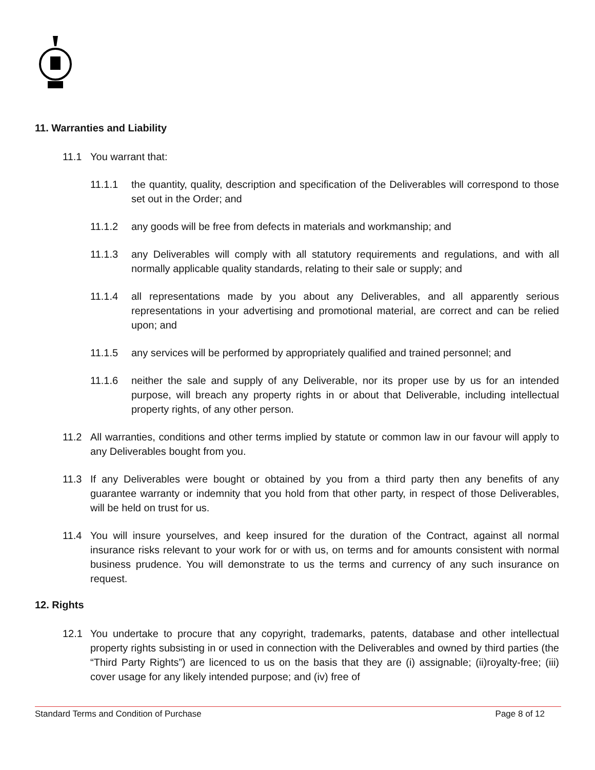11. Warranties and Liability
11.1 You warrant that:
11.1.1 the quantity, quality, description and specification of the Deliverables will correspond to those set out in the Order; and
11.1.2 any goods will be free from defects in materials and workmanship; and
11.1.3 any Deliverables will comply with all statutory requirements and regulations, and with all normally applicable quality standards, relating to their sale or supply; and
11.1.4 all representations made by you about any Deliverables, and all apparently serious representations in your advertising and promotional material, are correct and can be relied upon; and
11.1.5 any services will be performed by appropriately qualified and trained personnel; and
11.1.6 neither the sale and supply of any Deliverable, nor its proper use by us for an intended purpose, will breach any property rights in or about that Deliverable, including intellectual property rights, of any other person.
11.2 All warranties, conditions and other terms implied by statute or common law in our favour will apply to any Deliverables bought from you.
11.3 If any Deliverables were bought or obtained by you from a third party then any benefits of any guarantee warranty or indemnity that you hold from that other party, in respect of those Deliverables, will be held on trust for us.
11.4 You will insure yourselves, and keep insured for the duration of the Contract, against all normal insurance risks relevant to your work for or with us, on terms and for amounts consistent with normal business prudence. You will demonstrate to us the terms and currency of any such insurance on request.
12. Rights
12.1 You undertake to procure that any copyright, trademarks, patents, database and other intellectual property rights subsisting in or used in connection with the Deliverables and owned by third parties (the “Third Party Rights”) are licenced to us on the basis that they are (i) assignable; (ii)royalty-free; (iii) cover usage for any likely intended purpose; and (iv) free of
Standard Terms and Condition of Purchase Page 8 of 12